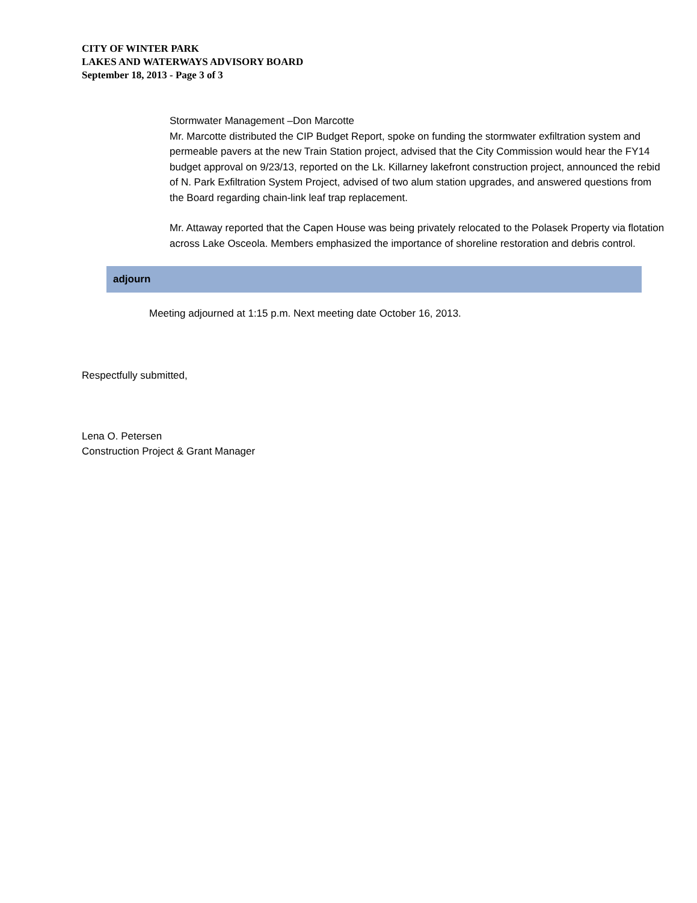CITY OF WINTER PARK
LAKES AND WATERWAYS ADVISORY BOARD
September 18, 2013 - Page 3 of 3
Stormwater Management –Don Marcotte
Mr. Marcotte distributed the CIP Budget Report, spoke on funding the stormwater exfiltration system and permeable pavers at the new Train Station project, advised that the City Commission would hear the FY14 budget approval on 9/23/13, reported on the Lk. Killarney lakefront construction project, announced the rebid of N. Park Exfiltration System Project, advised of two alum station upgrades, and answered questions from the Board regarding chain-link leaf trap replacement.
Mr. Attaway reported that the Capen House was being privately relocated to the Polasek Property via flotation across Lake Osceola. Members emphasized the importance of shoreline restoration and debris control.
adjourn
Meeting adjourned at 1:15 p.m. Next meeting date October 16, 2013.
Respectfully submitted,
Lena O. Petersen
Construction Project & Grant Manager